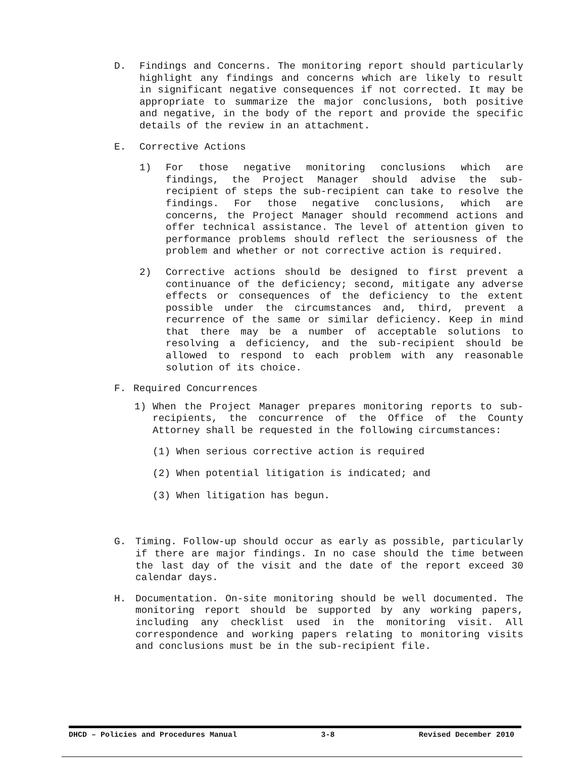D. Findings and Concerns. The monitoring report should particularly highlight any findings and concerns which are likely to result in significant negative consequences if not corrected. It may be appropriate to summarize the major conclusions, both positive and negative, in the body of the report and provide the specific details of the review in an attachment.
E. Corrective Actions
1) For those negative monitoring conclusions which are findings, the Project Manager should advise the sub-recipient of steps the sub-recipient can take to resolve the findings. For those negative conclusions, which are concerns, the Project Manager should recommend actions and offer technical assistance. The level of attention given to performance problems should reflect the seriousness of the problem and whether or not corrective action is required.
2) Corrective actions should be designed to first prevent a continuance of the deficiency; second, mitigate any adverse effects or consequences of the deficiency to the extent possible under the circumstances and, third, prevent a recurrence of the same or similar deficiency. Keep in mind that there may be a number of acceptable solutions to resolving a deficiency, and the sub-recipient should be allowed to respond to each problem with any reasonable solution of its choice.
F. Required Concurrences
1) When the Project Manager prepares monitoring reports to sub-recipients, the concurrence of the Office of the County Attorney shall be requested in the following circumstances:
(1) When serious corrective action is required
(2) When potential litigation is indicated; and
(3) When litigation has begun.
G. Timing. Follow-up should occur as early as possible, particularly if there are major findings. In no case should the time between the last day of the visit and the date of the report exceed 30 calendar days.
H. Documentation. On-site monitoring should be well documented. The monitoring report should be supported by any working papers, including any checklist used in the monitoring visit. All correspondence and working papers relating to monitoring visits and conclusions must be in the sub-recipient file.
DHCD – Policies and Procedures Manual 3-8 Revised December 2010